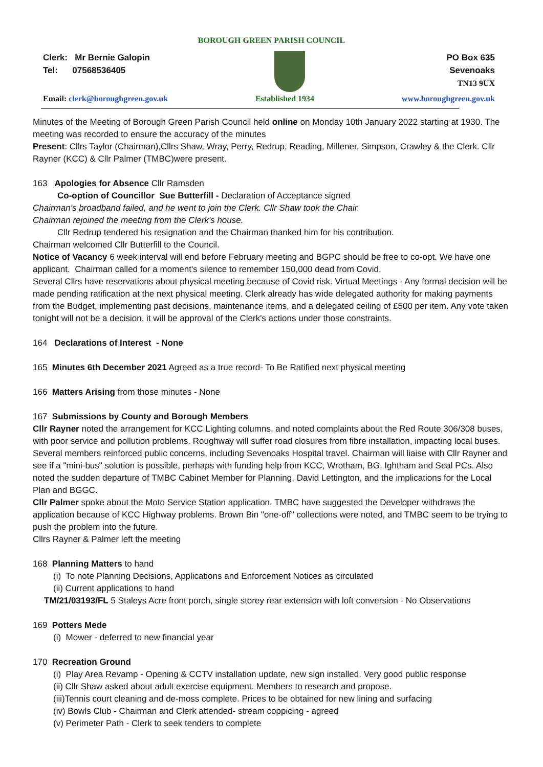BOROUGH GREEN PARISH COUNCIL
Clerk: Mr Bernie Galopin
Tel: 07568536405
PO Box 635
Sevenoaks
TN13 9UX
Email: clerk@boroughgreen.gov.uk Established 1934 www.boroughgreen.gov.uk
Minutes of the Meeting of Borough Green Parish Council held online on Monday 10th January 2022 starting at 1930. The meeting was recorded to ensure the accuracy of the minutes
Present: Cllrs Taylor (Chairman),Cllrs Shaw, Wray, Perry, Redrup, Reading, Millener, Simpson, Crawley & the Clerk. Cllr Rayner (KCC) & Cllr Palmer (TMBC)were present.
163 Apologies for Absence Cllr Ramsden
Co-option of Councillor Sue Butterfill - Declaration of Acceptance signed
Chairman's broadband failed, and he went to join the Clerk. Cllr Shaw took the Chair.
Chairman rejoined the meeting from the Clerk's house.
Cllr Redrup tendered his resignation and the Chairman thanked him for his contribution.
Chairman welcomed Cllr Butterfill to the Council.
Notice of Vacancy 6 week interval will end before February meeting and BGPC should be free to co-opt. We have one applicant. Chairman called for a moment's silence to remember 150,000 dead from Covid.
Several Cllrs have reservations about physical meeting because of Covid risk. Virtual Meetings - Any formal decision will be made pending ratification at the next physical meeting. Clerk already has wide delegated authority for making payments from the Budget, implementing past decisions, maintenance items, and a delegated ceiling of £500 per item. Any vote taken tonight will not be a decision, it will be approval of the Clerk's actions under those constraints.
164 Declarations of Interest - None
165 Minutes 6th December 2021 Agreed as a true record- To Be Ratified next physical meeting
166 Matters Arising from those minutes - None
167 Submissions by County and Borough Members
Cllr Rayner noted the arrangement for KCC Lighting columns, and noted complaints about the Red Route 306/308 buses, with poor service and pollution problems. Roughway will suffer road closures from fibre installation, impacting local buses. Several members reinforced public concerns, including Sevenoaks Hospital travel. Chairman will liaise with Cllr Rayner and see if a "mini-bus" solution is possible, perhaps with funding help from KCC, Wrotham, BG, Ightham and Seal PCs. Also noted the sudden departure of TMBC Cabinet Member for Planning, David Lettington, and the implications for the Local Plan and BGGC.
Cllr Palmer spoke about the Moto Service Station application. TMBC have suggested the Developer withdraws the application because of KCC Highway problems. Brown Bin "one-off" collections were noted, and TMBC seem to be trying to push the problem into the future.
Cllrs Rayner & Palmer left the meeting
168 Planning Matters to hand
(i) To note Planning Decisions, Applications and Enforcement Notices as circulated
(ii) Current applications to hand
TM/21/03193/FL 5 Staleys Acre front porch, single storey rear extension with loft conversion - No Observations
169 Potters Mede
(i) Mower - deferred to new financial year
170 Recreation Ground
(i) Play Area Revamp - Opening & CCTV installation update, new sign installed. Very good public response
(ii) Cllr Shaw asked about adult exercise equipment. Members to research and propose.
(iii)Tennis court cleaning and de-moss complete. Prices to be obtained for new lining and surfacing
(iv) Bowls Club - Chairman and Clerk attended- stream coppicing - agreed
(v) Perimeter Path - Clerk to seek tenders to complete